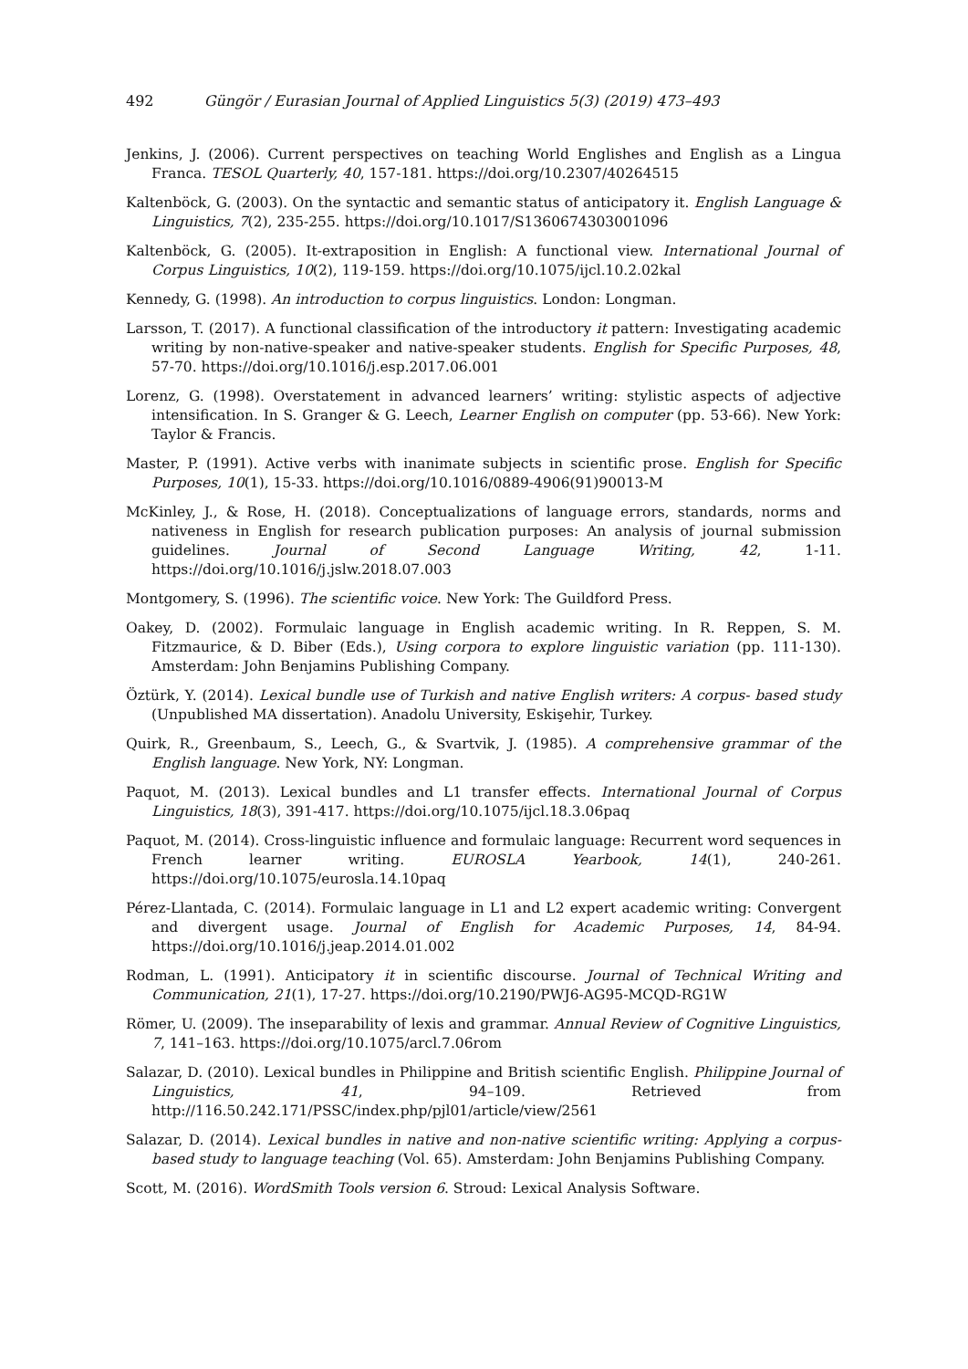492 Güngör / Eurasian Journal of Applied Linguistics 5(3) (2019) 473–493
Jenkins, J. (2006). Current perspectives on teaching World Englishes and English as a Lingua Franca. TESOL Quarterly, 40, 157-181. https://doi.org/10.2307/40264515
Kaltenböck, G. (2003). On the syntactic and semantic status of anticipatory it. English Language & Linguistics, 7(2), 235-255. https://doi.org/10.1017/S1360674303001096
Kaltenböck, G. (2005). It-extraposition in English: A functional view. International Journal of Corpus Linguistics, 10(2), 119-159. https://doi.org/10.1075/ijcl.10.2.02kal
Kennedy, G. (1998). An introduction to corpus linguistics. London: Longman.
Larsson, T. (2017). A functional classification of the introductory it pattern: Investigating academic writing by non-native-speaker and native-speaker students. English for Specific Purposes, 48, 57-70. https://doi.org/10.1016/j.esp.2017.06.001
Lorenz, G. (1998). Overstatement in advanced learners’ writing: stylistic aspects of adjective intensification. In S. Granger & G. Leech, Learner English on computer (pp. 53-66). New York: Taylor & Francis.
Master, P. (1991). Active verbs with inanimate subjects in scientific prose. English for Specific Purposes, 10(1), 15-33. https://doi.org/10.1016/0889-4906(91)90013-M
McKinley, J., & Rose, H. (2018). Conceptualizations of language errors, standards, norms and nativeness in English for research publication purposes: An analysis of journal submission guidelines. Journal of Second Language Writing, 42, 1-11. https://doi.org/10.1016/j.jslw.2018.07.003
Montgomery, S. (1996). The scientific voice. New York: The Guildford Press.
Oakey, D. (2002). Formulaic language in English academic writing. In R. Reppen, S. M. Fitzmaurice, & D. Biber (Eds.), Using corpora to explore linguistic variation (pp. 111-130). Amsterdam: John Benjamins Publishing Company.
Öztürk, Y. (2014). Lexical bundle use of Turkish and native English writers: A corpus- based study (Unpublished MA dissertation). Anadolu University, Eskişehir, Turkey.
Quirk, R., Greenbaum, S., Leech, G., & Svartvik, J. (1985). A comprehensive grammar of the English language. New York, NY: Longman.
Paquot, M. (2013). Lexical bundles and L1 transfer effects. International Journal of Corpus Linguistics, 18(3), 391-417. https://doi.org/10.1075/ijcl.18.3.06paq
Paquot, M. (2014). Cross-linguistic influence and formulaic language: Recurrent word sequences in French learner writing. EUROSLA Yearbook, 14(1), 240-261. https://doi.org/10.1075/eurosla.14.10paq
Pérez-Llantada, C. (2014). Formulaic language in L1 and L2 expert academic writing: Convergent and divergent usage. Journal of English for Academic Purposes, 14, 84-94. https://doi.org/10.1016/j.jeap.2014.01.002
Rodman, L. (1991). Anticipatory it in scientific discourse. Journal of Technical Writing and Communication, 21(1), 17-27. https://doi.org/10.2190/PWJ6-AG95-MCQD-RG1W
Römer, U. (2009). The inseparability of lexis and grammar. Annual Review of Cognitive Linguistics, 7, 141–163. https://doi.org/10.1075/arcl.7.06rom
Salazar, D. (2010). Lexical bundles in Philippine and British scientific English. Philippine Journal of Linguistics, 41, 94–109. Retrieved from http://116.50.242.171/PSSC/index.php/pjl01/article/view/2561
Salazar, D. (2014). Lexical bundles in native and non-native scientific writing: Applying a corpus-based study to language teaching (Vol. 65). Amsterdam: John Benjamins Publishing Company.
Scott, M. (2016). WordSmith Tools version 6. Stroud: Lexical Analysis Software.